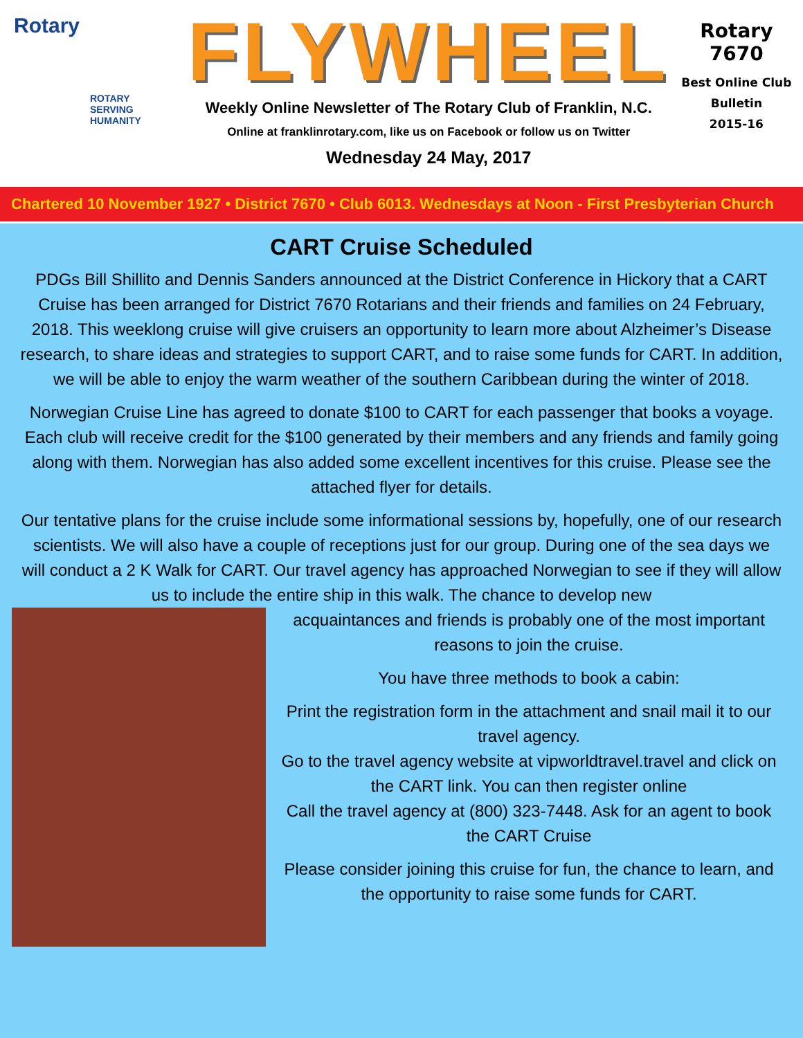Rotary
ROTARY
SERVING
HUMANITY
FLYWHEEL
Weekly Online Newsletter of The Rotary Club of Franklin, N.C.
Online at franklinrotary.com, like us on Facebook or follow us on Twitter
Wednesday 24 May, 2017
Rotary 7670
Best Online Club
Bulletin
2015-16
Chartered 10 November 1927 • District 7670 • Club 6013. Wednesdays at Noon - First Presbyterian Church
CART Cruise Scheduled
PDGs Bill Shillito and Dennis Sanders announced at the District Conference in Hickory that a CART Cruise has been arranged for District 7670 Rotarians and their friends and families on 24 February, 2018. This weeklong cruise will give cruisers an opportunity to learn more about Alzheimer’s Disease research, to share ideas and strategies to support CART, and to raise some funds for CART. In addition, we will be able to enjoy the warm weather of the southern Caribbean during the winter of 2018.
Norwegian Cruise Line has agreed to donate $100 to CART for each passenger that books a voyage. Each club will receive credit for the $100 generated by their members and any friends and family going along with them. Norwegian has also added some excellent incentives for this cruise. Please see the attached flyer for details.
Our tentative plans for the cruise include some informational sessions by, hopefully, one of our research scientists. We will also have a couple of receptions just for our group. During one of the sea days we will conduct a 2 K Walk for CART. Our travel agency has approached Norwegian to see if they will allow us to include the entire ship in this walk. The chance to develop new
acquaintances and friends is probably one of the most important reasons to join the cruise.
You have three methods to book a cabin:
Print the registration form in the attachment and snail mail it to our travel agency.
Go to the travel agency website at vipworldtravel.travel and click on the CART link. You can then register online
Call the travel agency at (800) 323-7448. Ask for an agent to book the CART Cruise
Please consider joining this cruise for fun, the chance to learn, and the opportunity to raise some funds for CART.